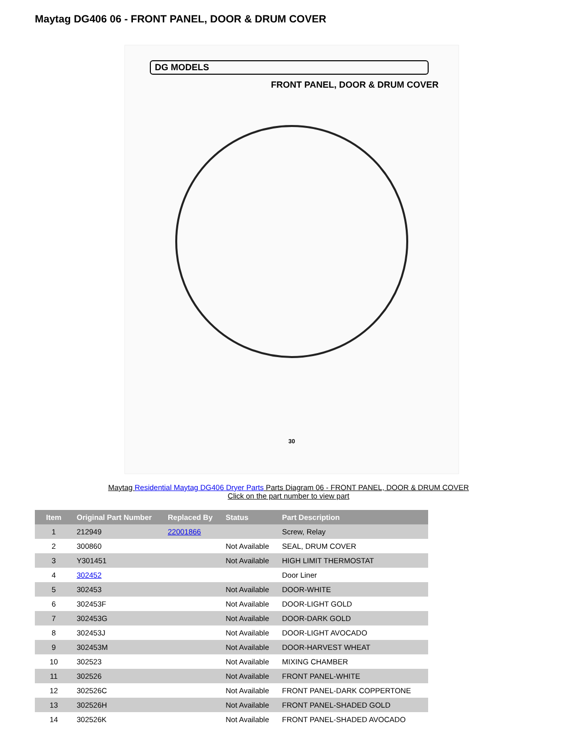Maytag DG406 06 - FRONT PANEL, DOOR & DRUM COVER
DG MODELS
FRONT PANEL, DOOR & DRUM COVER
30
Maytag Residential Maytag DG406 Dryer Parts Parts Diagram 06 - FRONT PANEL, DOOR & DRUM COVER
Click on the part number to view part
| Item | Original Part Number | Replaced By | Status | Part Description |
| --- | --- | --- | --- | --- |
| 1 | 212949 | 22001866 | | Screw, Relay |
| 2 | 300860 | | Not Available | SEAL, DRUM COVER |
| 3 | Y301451 | | Not Available | HIGH LIMIT THERMOSTAT |
| 4 | 302452 | | | Door Liner |
| 5 | 302453 | | Not Available | DOOR-WHITE |
| 6 | 302453F | | Not Available | DOOR-LIGHT GOLD |
| 7 | 302453G | | Not Available | DOOR-DARK GOLD |
| 8 | 302453J | | Not Available | DOOR-LIGHT AVOCADO |
| 9 | 302453M | | Not Available | DOOR-HARVEST WHEAT |
| 10 | 302523 | | Not Available | MIXING CHAMBER |
| 11 | 302526 | | Not Available | FRONT PANEL-WHITE |
| 12 | 302526C | | Not Available | FRONT PANEL-DARK COPPERTONE |
| 13 | 302526H | | Not Available | FRONT PANEL-SHADED GOLD |
| 14 | 302526K | | Not Available | FRONT PANEL-SHADED AVOCADO |